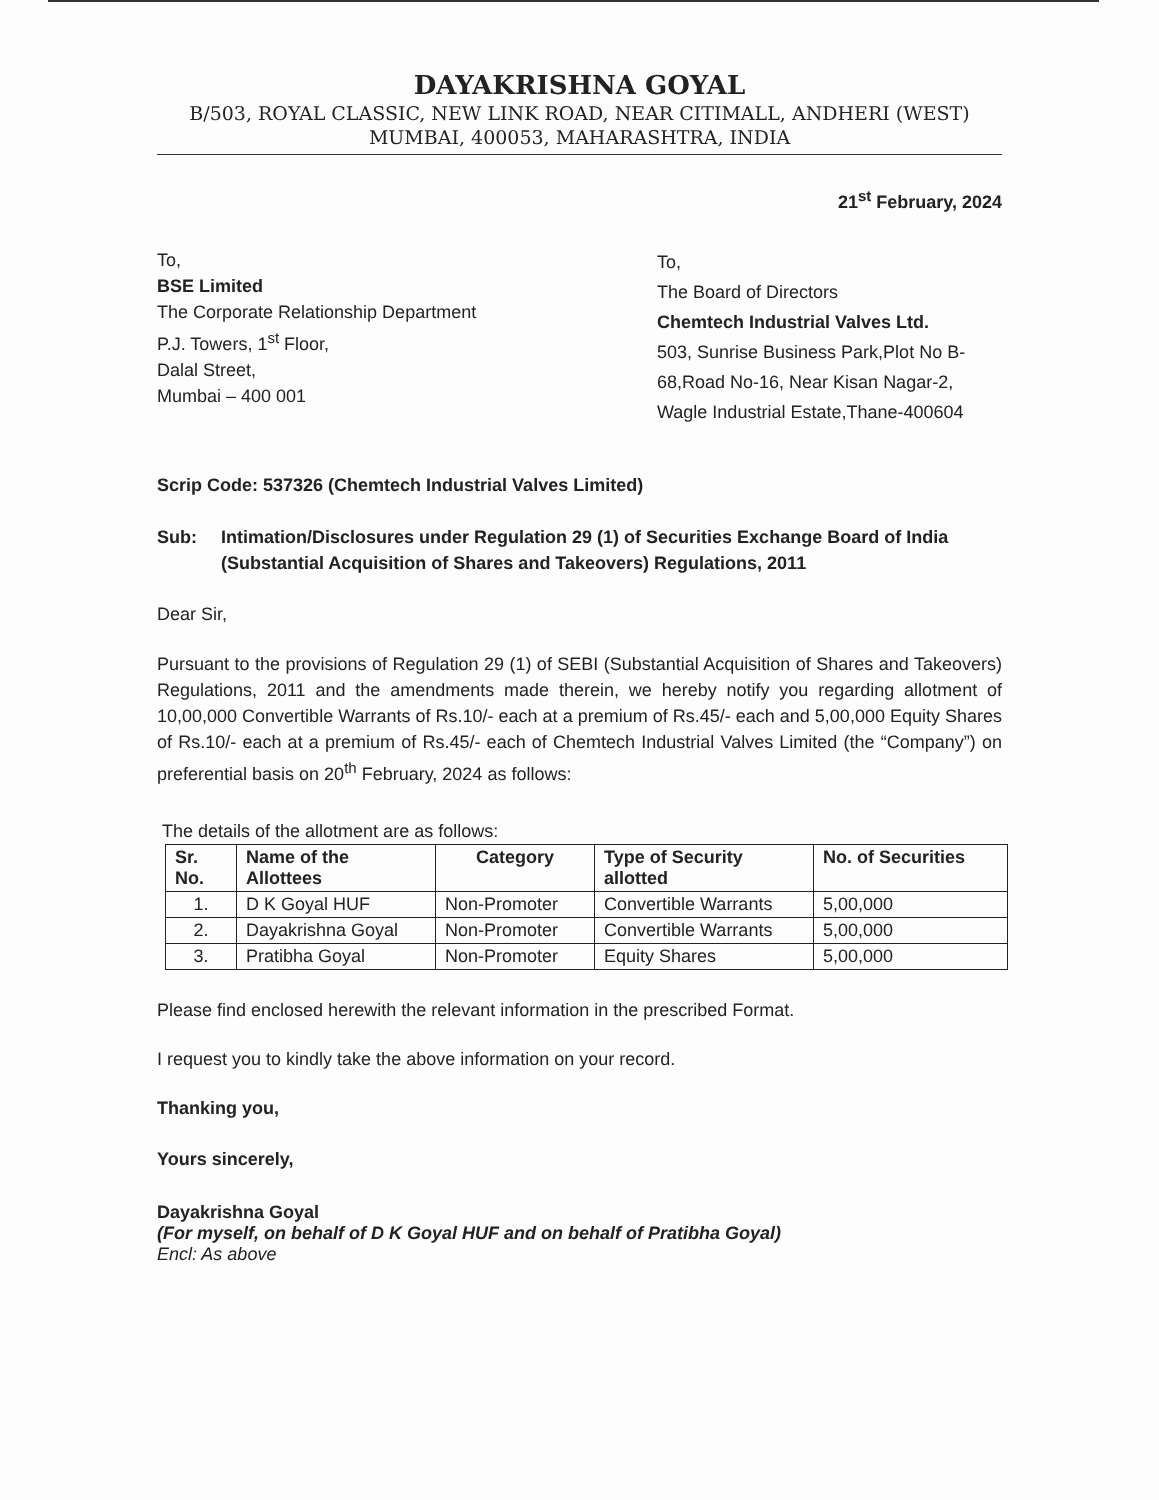DAYAKRISHNA GOYAL
B/503, ROYAL CLASSIC, NEW LINK ROAD, NEAR CITIMALL, ANDHERI (WEST)
MUMBAI, 400053, MAHARASHTRA, INDIA
21<sup>st</sup> February, 2024
To,
BSE Limited
The Corporate Relationship Department
P.J. Towers, 1<sup>st</sup> Floor,
Dalal Street,
Mumbai – 400 001
To,
The Board of Directors
Chemtech Industrial Valves Ltd.
503, Sunrise Business Park,Plot No B-68,Road No-16, Near Kisan Nagar-2, Wagle Industrial Estate,Thane-400604
Scrip Code: 537326 (Chemtech Industrial Valves Limited)
Sub: Intimation/Disclosures under Regulation 29 (1) of Securities Exchange Board of India (Substantial Acquisition of Shares and Takeovers) Regulations, 2011
Dear Sir,
Pursuant to the provisions of Regulation 29 (1) of SEBI (Substantial Acquisition of Shares and Takeovers) Regulations, 2011 and the amendments made therein, we hereby notify you regarding allotment of 10,00,000 Convertible Warrants of Rs.10/- each at a premium of Rs.45/- each and 5,00,000 Equity Shares of Rs.10/- each at a premium of Rs.45/- each of Chemtech Industrial Valves Limited (the “Company”) on preferential basis on 20<sup>th</sup> February, 2024 as follows:
The details of the allotment are as follows:
| Sr. No. | Name of the Allottees | Category | Type of Security allotted | No. of Securities |
| --- | --- | --- | --- | --- |
| 1. | D K Goyal HUF | Non-Promoter | Convertible Warrants | 5,00,000 |
| 2. | Dayakrishna Goyal | Non-Promoter | Convertible Warrants | 5,00,000 |
| 3. | Pratibha Goyal | Non-Promoter | Equity Shares | 5,00,000 |
Please find enclosed herewith the relevant information in the prescribed Format.
I request you to kindly take the above information on your record.
Thanking you,
Yours sincerely,
Dayakrishna Goyal
(For myself, on behalf of D K Goyal HUF and on behalf of Pratibha Goyal)
Encl: As above